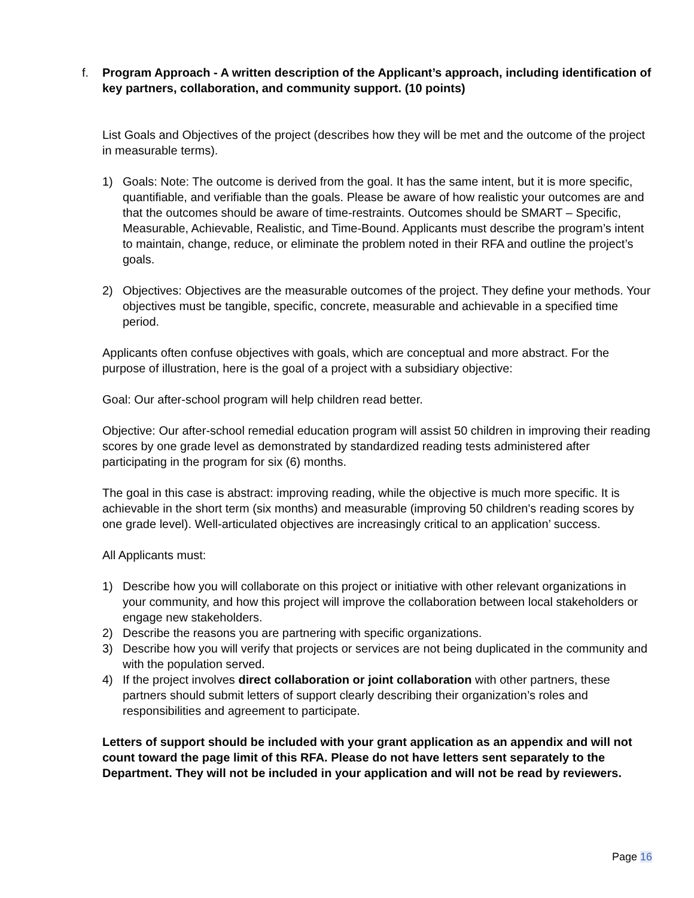f. Program Approach - A written description of the Applicant’s approach, including identification of key partners, collaboration, and community support. (10 points)
List Goals and Objectives of the project (describes how they will be met and the outcome of the project in measurable terms).
1) Goals: Note: The outcome is derived from the goal. It has the same intent, but it is more specific, quantifiable, and verifiable than the goals. Please be aware of how realistic your outcomes are and that the outcomes should be aware of time-restraints. Outcomes should be SMART – Specific, Measurable, Achievable, Realistic, and Time-Bound. Applicants must describe the program’s intent to maintain, change, reduce, or eliminate the problem noted in their RFA and outline the project’s goals.
2) Objectives: Objectives are the measurable outcomes of the project. They define your methods. Your objectives must be tangible, specific, concrete, measurable and achievable in a specified time period.
Applicants often confuse objectives with goals, which are conceptual and more abstract. For the purpose of illustration, here is the goal of a project with a subsidiary objective:
Goal: Our after-school program will help children read better.
Objective: Our after-school remedial education program will assist 50 children in improving their reading scores by one grade level as demonstrated by standardized reading tests administered after participating in the program for six (6) months.
The goal in this case is abstract: improving reading, while the objective is much more specific. It is achievable in the short term (six months) and measurable (improving 50 children's reading scores by one grade level). Well-articulated objectives are increasingly critical to an application’ success.
All Applicants must:
1) Describe how you will collaborate on this project or initiative with other relevant organizations in your community, and how this project will improve the collaboration between local stakeholders or engage new stakeholders.
2) Describe the reasons you are partnering with specific organizations.
3) Describe how you will verify that projects or services are not being duplicated in the community and with the population served.
4) If the project involves direct collaboration or joint collaboration with other partners, these partners should submit letters of support clearly describing their organization’s roles and responsibilities and agreement to participate.
Letters of support should be included with your grant application as an appendix and will not count toward the page limit of this RFA. Please do not have letters sent separately to the Department. They will not be included in your application and will not be read by reviewers.
Page 16